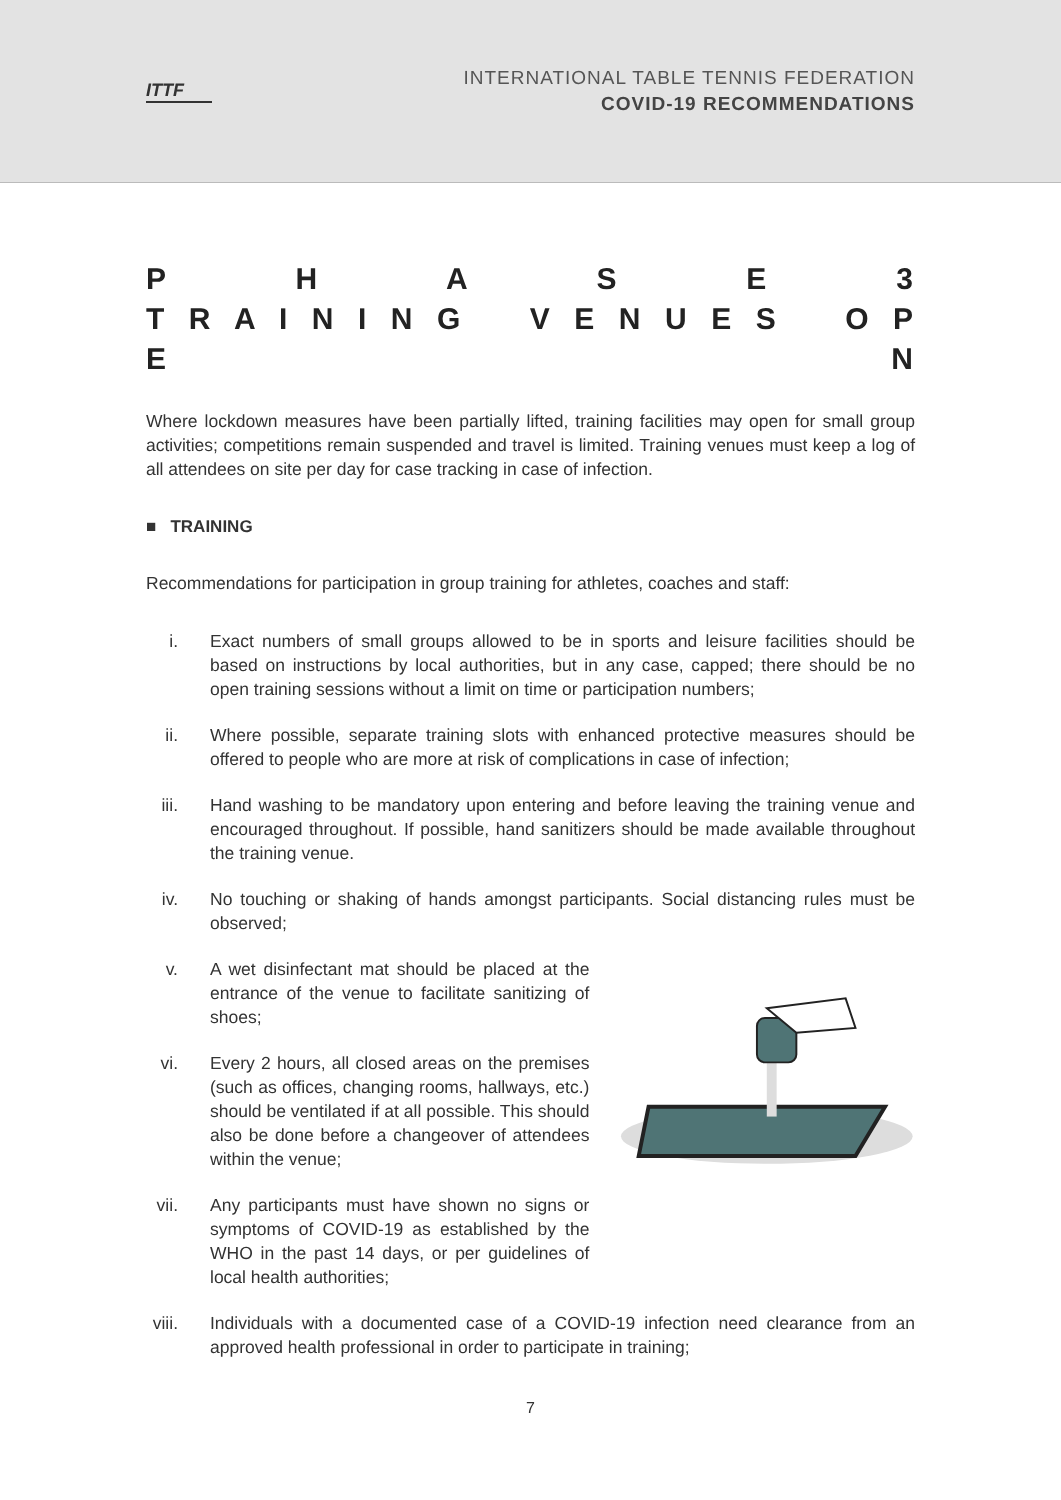ITTF
INTERNATIONAL TABLE TENNIS FEDERATION
COVID-19 RECOMMENDATIONS
P H A S E 3
T R A I N I N G V E N U E S O P E N
Where lockdown measures have been partially lifted, training facilities may open for small group activities; competitions remain suspended and travel is limited. Training venues must keep a log of all attendees on site per day for case tracking in case of infection.
■ TRAINING
Recommendations for participation in group training for athletes, coaches and staff:
i. Exact numbers of small groups allowed to be in sports and leisure facilities should be based on instructions by local authorities, but in any case, capped; there should be no open training sessions without a limit on time or participation numbers;
ii. Where possible, separate training slots with enhanced protective measures should be offered to people who are more at risk of complications in case of infection;
iii. Hand washing to be mandatory upon entering and before leaving the training venue and encouraged throughout. If possible, hand sanitizers should be made available throughout the training venue.
iv. No touching or shaking of hands amongst participants. Social distancing rules must be observed;
v. A wet disinfectant mat should be placed at the entrance of the venue to facilitate sanitizing of shoes;
vi. Every 2 hours, all closed areas on the premises (such as offices, changing rooms, hallways, etc.) should be ventilated if at all possible. This should also be done before a changeover of attendees within the venue;
vii. Any participants must have shown no signs or symptoms of COVID-19 as established by the WHO in the past 14 days, or per guidelines of local health authorities;
viii. Individuals with a documented case of a COVID-19 infection need clearance from an approved health professional in order to participate in training;
7